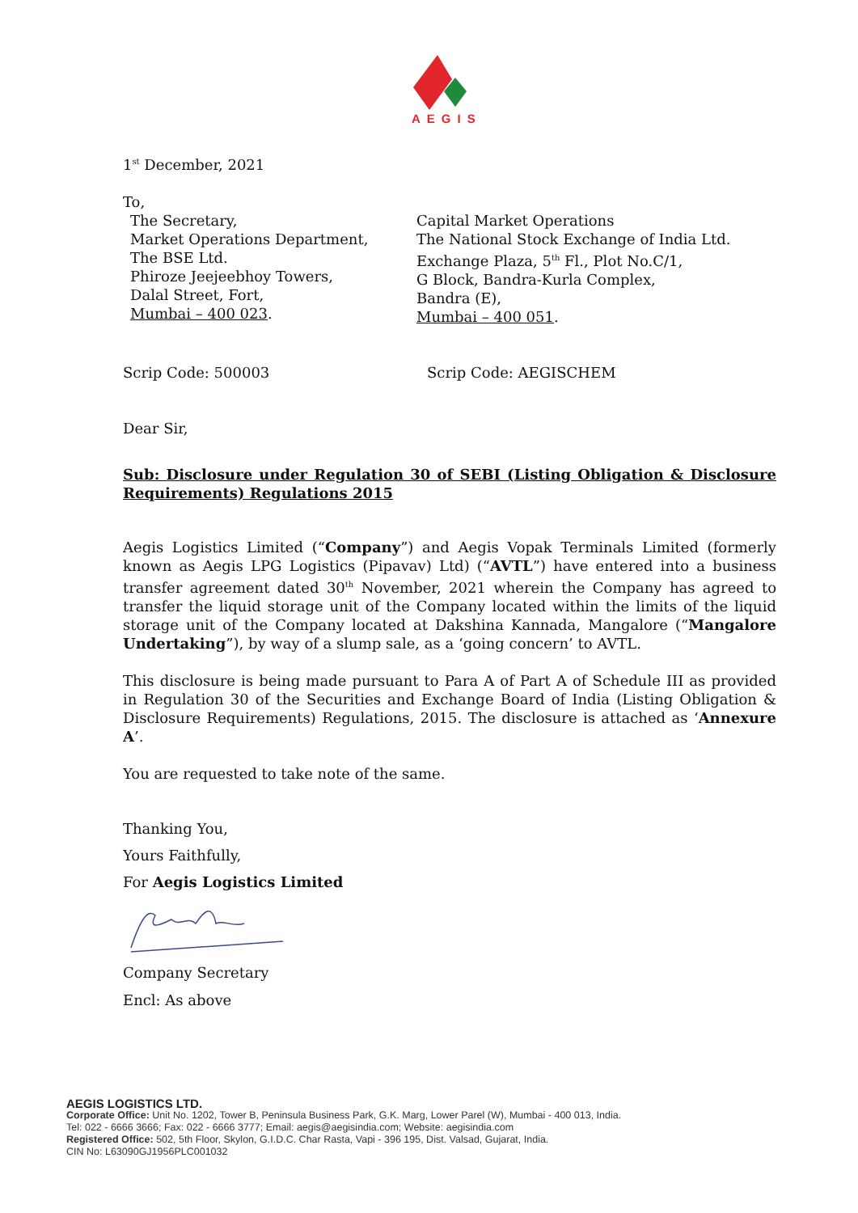AEGIS
1<sup>st</sup> December, 2021
To,
The Secretary,
Market Operations Department,
The BSE Ltd.
Phiroze Jeejeebhoy Towers,
Dalal Street, Fort,
Mumbai – 400 023.
Capital Market Operations
The National Stock Exchange of India Ltd.
Exchange Plaza, 5<sup>th</sup> Fl., Plot No.C/1,
G Block, Bandra-Kurla Complex,
Bandra (E),
Mumbai – 400 051.
Scrip Code: 500003 Scrip Code: AEGISCHEM
Dear Sir,
Sub: Disclosure under Regulation 30 of SEBI (Listing Obligation & Disclosure Requirements) Regulations 2015
Aegis Logistics Limited (“Company”) and Aegis Vopak Terminals Limited (formerly known as Aegis LPG Logistics (Pipavav) Ltd) (“AVTL”) have entered into a business transfer agreement dated 30<sup>th</sup> November, 2021 wherein the Company has agreed to transfer the liquid storage unit of the Company located within the limits of the liquid storage unit of the Company located at Dakshina Kannada, Mangalore (“Mangalore Undertaking”), by way of a slump sale, as a ‘going concern’ to AVTL.
This disclosure is being made pursuant to Para A of Part A of Schedule III as provided in Regulation 30 of the Securities and Exchange Board of India (Listing Obligation & Disclosure Requirements) Regulations, 2015. The disclosure is attached as ‘Annexure A’.
You are requested to take note of the same.
Thanking You,
Yours Faithfully,
For Aegis Logistics Limited
Company Secretary
Encl: As above
AEGIS LOGISTICS LTD.
Corporate Office: Unit No. 1202, Tower B, Peninsula Business Park, G.K. Marg, Lower Parel (W), Mumbai - 400 013, India.
Tel: 022 - 6666 3666; Fax: 022 - 6666 3777; Email: aegis@aegisindia.com; Website: aegisindia.com
Registered Office: 502, 5th Floor, Skylon, G.I.D.C. Char Rasta, Vapi - 396 195, Dist. Valsad, Gujarat, India.
CIN No: L63090GJ1956PLC001032